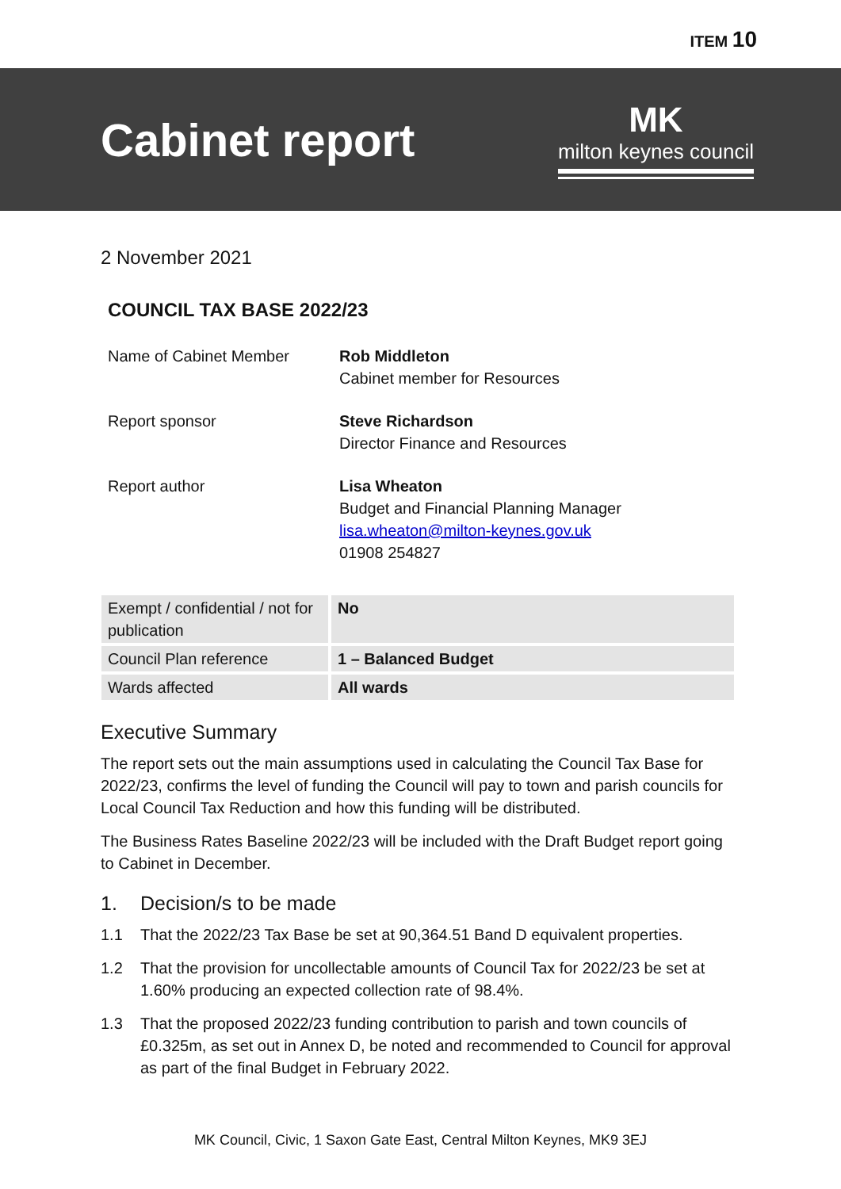ITEM 10
Cabinet report
MK
milton keynes council
2 November 2021
COUNCIL TAX BASE 2022/23
| Name of Cabinet Member | Rob Middleton Cabinet member for Resources |
| Report sponsor | Steve Richardson Director Finance and Resources |
| Report author | Lisa Wheaton Budget and Financial Planning Manager lisa.wheaton@milton-keynes.gov.uk 01908 254827 |
| Exempt / confidential / not for publication | No |
| Council Plan reference | 1 – Balanced Budget |
| Wards affected | All wards |
Executive Summary
The report sets out the main assumptions used in calculating the Council Tax Base for 2022/23, confirms the level of funding the Council will pay to town and parish councils for Local Council Tax Reduction and how this funding will be distributed.
The Business Rates Baseline 2022/23 will be included with the Draft Budget report going to Cabinet in December.
1. Decision/s to be made
1.1 That the 2022/23 Tax Base be set at 90,364.51 Band D equivalent properties.
1.2 That the provision for uncollectable amounts of Council Tax for 2022/23 be set at 1.60% producing an expected collection rate of 98.4%.
1.3 That the proposed 2022/23 funding contribution to parish and town councils of £0.325m, as set out in Annex D, be noted and recommended to Council for approval as part of the final Budget in February 2022.
MK Council, Civic, 1 Saxon Gate East, Central Milton Keynes, MK9 3EJ